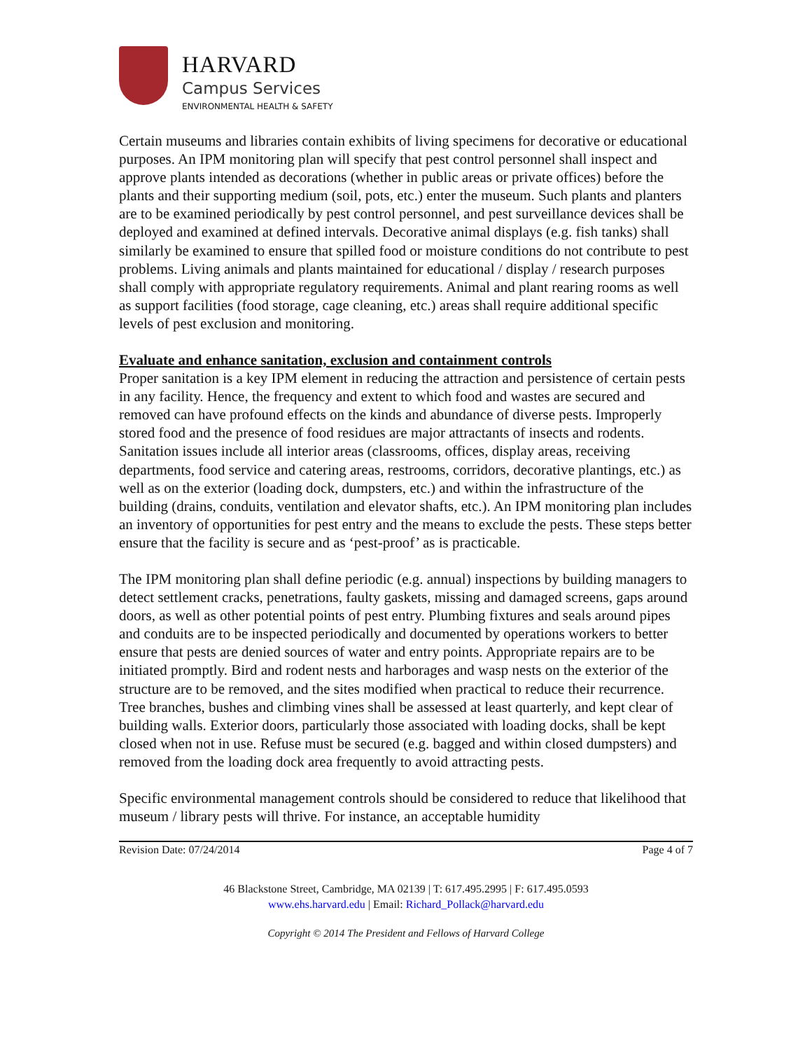HARVARD
Campus Services
ENVIRONMENTAL HEALTH & SAFETY
Certain museums and libraries contain exhibits of living specimens for decorative or educational purposes. An IPM monitoring plan will specify that pest control personnel shall inspect and approve plants intended as decorations (whether in public areas or private offices) before the plants and their supporting medium (soil, pots, etc.) enter the museum. Such plants and planters are to be examined periodically by pest control personnel, and pest surveillance devices shall be deployed and examined at defined intervals. Decorative animal displays (e.g. fish tanks) shall similarly be examined to ensure that spilled food or moisture conditions do not contribute to pest problems. Living animals and plants maintained for educational / display / research purposes shall comply with appropriate regulatory requirements. Animal and plant rearing rooms as well as support facilities (food storage, cage cleaning, etc.) areas shall require additional specific levels of pest exclusion and monitoring.
Evaluate and enhance sanitation, exclusion and containment controls
Proper sanitation is a key IPM element in reducing the attraction and persistence of certain pests in any facility. Hence, the frequency and extent to which food and wastes are secured and removed can have profound effects on the kinds and abundance of diverse pests. Improperly stored food and the presence of food residues are major attractants of insects and rodents. Sanitation issues include all interior areas (classrooms, offices, display areas, receiving departments, food service and catering areas, restrooms, corridors, decorative plantings, etc.) as well as on the exterior (loading dock, dumpsters, etc.) and within the infrastructure of the building (drains, conduits, ventilation and elevator shafts, etc.). An IPM monitoring plan includes an inventory of opportunities for pest entry and the means to exclude the pests. These steps better ensure that the facility is secure and as ‘pest-proof’ as is practicable.
The IPM monitoring plan shall define periodic (e.g. annual) inspections by building managers to detect settlement cracks, penetrations, faulty gaskets, missing and damaged screens, gaps around doors, as well as other potential points of pest entry. Plumbing fixtures and seals around pipes and conduits are to be inspected periodically and documented by operations workers to better ensure that pests are denied sources of water and entry points. Appropriate repairs are to be initiated promptly. Bird and rodent nests and harborages and wasp nests on the exterior of the structure are to be removed, and the sites modified when practical to reduce their recurrence. Tree branches, bushes and climbing vines shall be assessed at least quarterly, and kept clear of building walls. Exterior doors, particularly those associated with loading docks, shall be kept closed when not in use. Refuse must be secured (e.g. bagged and within closed dumpsters) and removed from the loading dock area frequently to avoid attracting pests.
Specific environmental management controls should be considered to reduce that likelihood that museum / library pests will thrive. For instance, an acceptable humidity
Revision Date: 07/24/2014 Page 4 of 7
46 Blackstone Street, Cambridge, MA 02139 | T: 617.495.2995 | F: 617.495.0593
www.ehs.harvard.edu | Email: Richard_Pollack@harvard.edu
Copyright © 2014 The President and Fellows of Harvard College